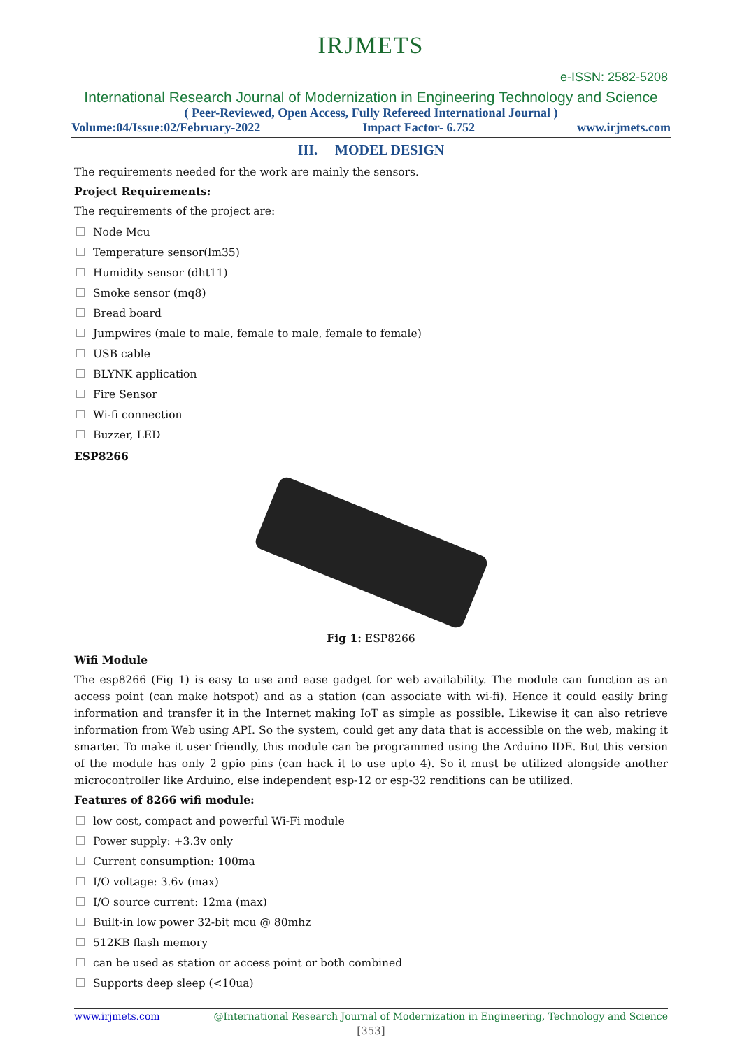IRJMETS
e-ISSN: 2582-5208
International Research Journal of Modernization in Engineering Technology and Science
( Peer-Reviewed, Open Access, Fully Refereed International Journal )
Volume:04/Issue:02/February-2022 Impact Factor- 6.752 www.irjmets.com
III. MODEL DESIGN
The requirements needed for the work are mainly the sensors.
Project Requirements:
The requirements of the project are:
Node Mcu
Temperature sensor(lm35)
Humidity sensor (dht11)
Smoke sensor (mq8)
Bread board
Jumpwires (male to male, female to male, female to female)
USB cable
BLYNK application
Fire Sensor
Wi-fi connection
Buzzer, LED
ESP8266
Fig 1: ESP8266
Wifi Module
The esp8266 (Fig 1) is easy to use and ease gadget for web availability. The module can function as an access point (can make hotspot) and as a station (can associate with wi-fi). Hence it could easily bring information and transfer it in the Internet making IoT as simple as possible. Likewise it can also retrieve information from Web using API. So the system, could get any data that is accessible on the web, making it smarter. To make it user friendly, this module can be programmed using the Arduino IDE. But this version of the module has only 2 gpio pins (can hack it to use upto 4). So it must be utilized alongside another microcontroller like Arduino, else independent esp-12 or esp-32 renditions can be utilized.
Features of 8266 wifi module:
low cost, compact and powerful Wi-Fi module
Power supply: +3.3v only
Current consumption: 100ma
I/O voltage: 3.6v (max)
I/O source current: 12ma (max)
Built-in low power 32-bit mcu @ 80mhz
512KB flash memory
can be used as station or access point or both combined
Supports deep sleep (<10ua)
www.irjmets.com @International Research Journal of Modernization in Engineering, Technology and Science
[353]